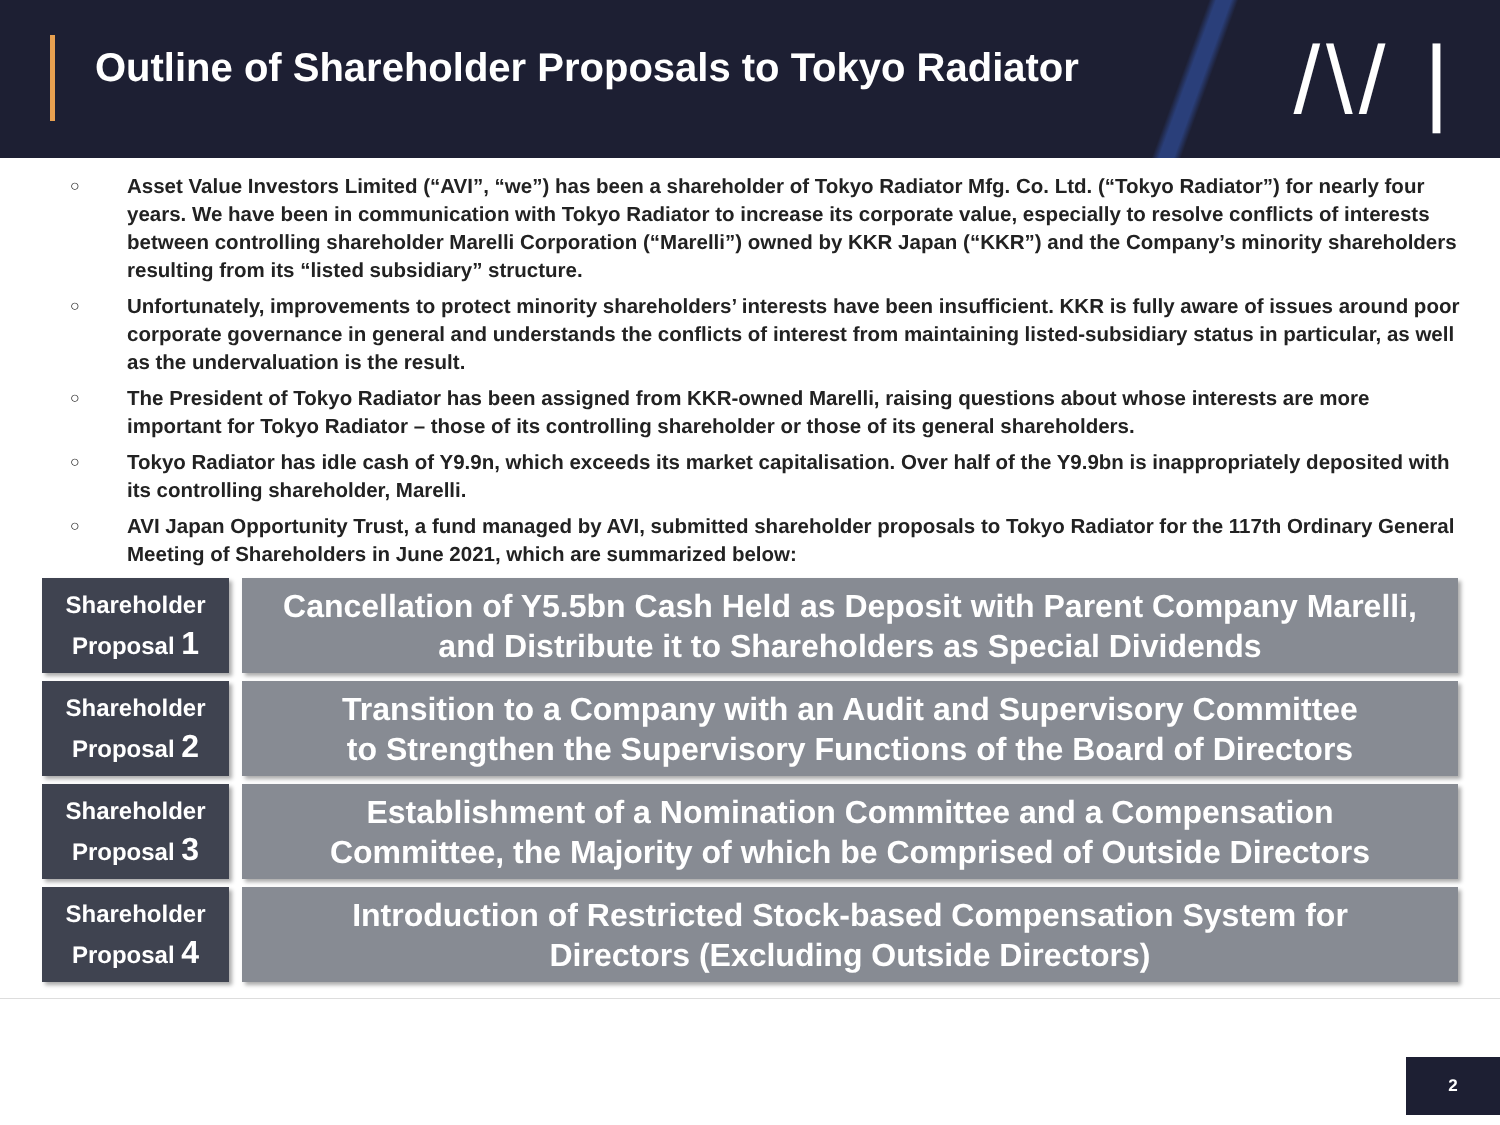Outline of Shareholder Proposals to Tokyo Radiator
/\/ |
○ Asset Value Investors Limited (“AVI”, “we”) has been a shareholder of Tokyo Radiator Mfg. Co. Ltd. (“Tokyo Radiator”) for nearly four years. We have been in communication with Tokyo Radiator to increase its corporate value, especially to resolve conflicts of interests between controlling shareholder Marelli Corporation (“Marelli”) owned by KKR Japan (“KKR”) and the Company’s minority shareholders resulting from its “listed subsidiary” structure.
○ Unfortunately, improvements to protect minority shareholders’ interests have been insufficient. KKR is fully aware of issues around poor corporate governance in general and understands the conflicts of interest from maintaining listed-subsidiary status in particular, as well as the undervaluation is the result.
○ The President of Tokyo Radiator has been assigned from KKR-owned Marelli, raising questions about whose interests are more important for Tokyo Radiator – those of its controlling shareholder or those of its general shareholders.
○ Tokyo Radiator has idle cash of Y9.9n, which exceeds its market capitalisation. Over half of the Y9.9bn is inappropriately deposited with its controlling shareholder, Marelli.
○ AVI Japan Opportunity Trust, a fund managed by AVI, submitted shareholder proposals to Tokyo Radiator for the 117th Ordinary General Meeting of Shareholders in June 2021, which are summarized below:
Shareholder
Proposal 1
Cancellation of Y5.5bn Cash Held as Deposit with Parent Company Marelli,
and Distribute it to Shareholders as Special Dividends
Shareholder
Proposal 2
Transition to a Company with an Audit and Supervisory Committee
to Strengthen the Supervisory Functions of the Board of Directors
Shareholder
Proposal 3
Establishment of a Nomination Committee and a Compensation
Committee, the Majority of which be Comprised of Outside Directors
Shareholder
Proposal 4
Introduction of Restricted Stock-based Compensation System for
Directors (Excluding Outside Directors)
2